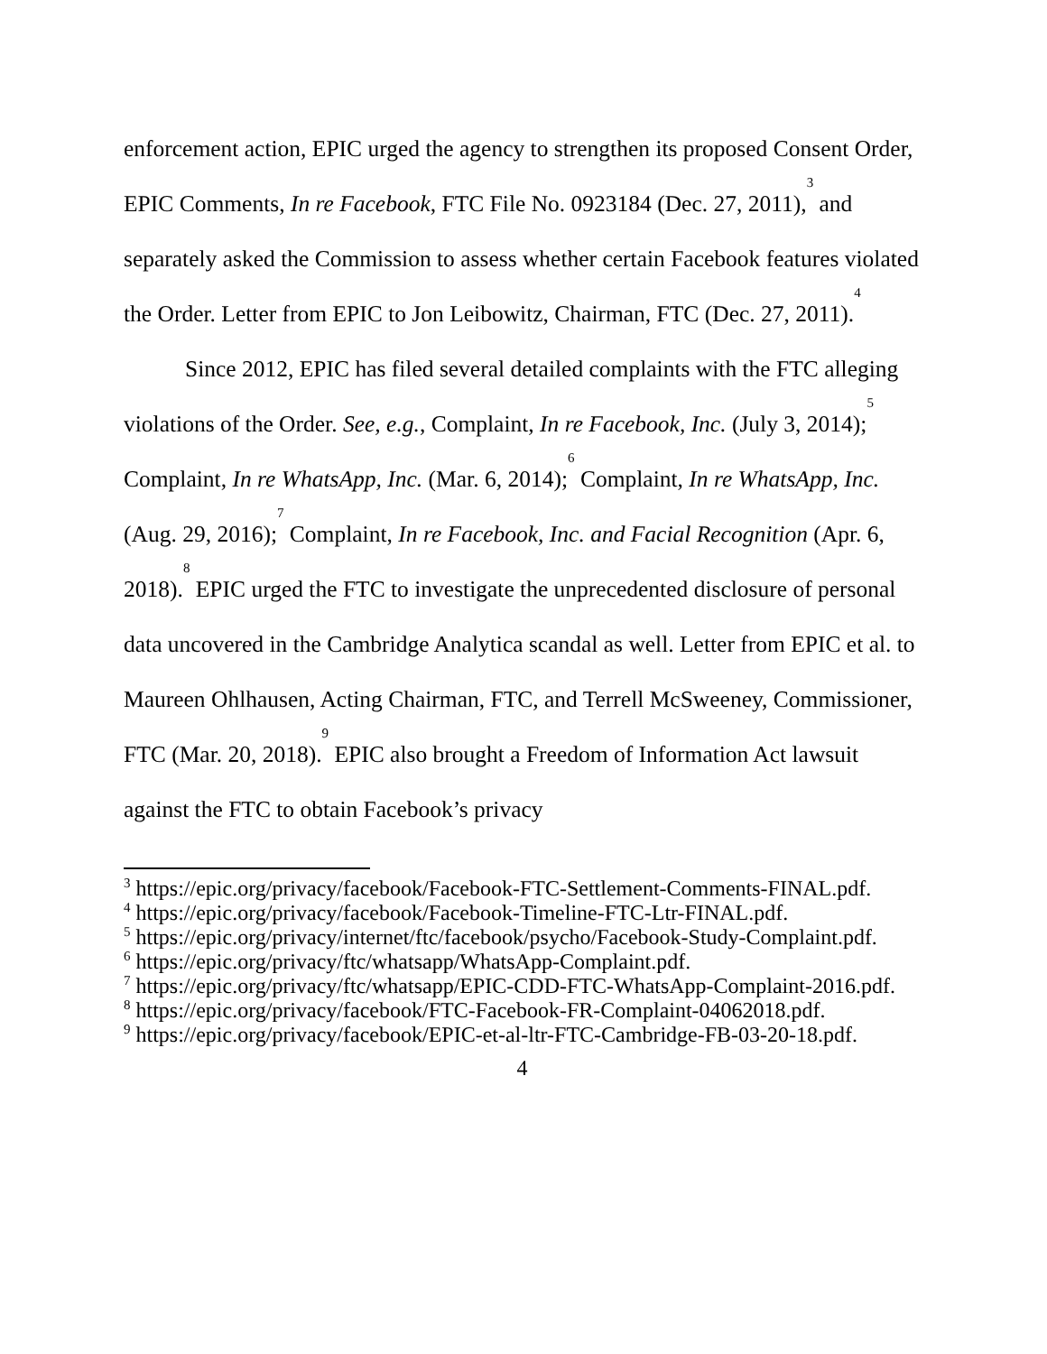enforcement action, EPIC urged the agency to strengthen its proposed Consent Order, EPIC Comments, In re Facebook, FTC File No. 0923184 (Dec. 27, 2011),<sup>3</sup> and separately asked the Commission to assess whether certain Facebook features violated the Order. Letter from EPIC to Jon Leibowitz, Chairman, FTC (Dec. 27, 2011).<sup>4</sup>
Since 2012, EPIC has filed several detailed complaints with the FTC alleging violations of the Order. See, e.g., Complaint, In re Facebook, Inc. (July 3, 2014);<sup>5</sup> Complaint, In re WhatsApp, Inc. (Mar. 6, 2014);<sup>6</sup> Complaint, In re WhatsApp, Inc. (Aug. 29, 2016);<sup>7</sup> Complaint, In re Facebook, Inc. and Facial Recognition (Apr. 6, 2018).<sup>8</sup> EPIC urged the FTC to investigate the unprecedented disclosure of personal data uncovered in the Cambridge Analytica scandal as well. Letter from EPIC et al. to Maureen Ohlhausen, Acting Chairman, FTC, and Terrell McSweeney, Commissioner, FTC (Mar. 20, 2018).<sup>9</sup> EPIC also brought a Freedom of Information Act lawsuit against the FTC to obtain Facebook’s privacy
<sup>3</sup> https://epic.org/privacy/facebook/Facebook-FTC-Settlement-Comments-FINAL.pdf.
<sup>4</sup> https://epic.org/privacy/facebook/Facebook-Timeline-FTC-Ltr-FINAL.pdf.
<sup>5</sup> https://epic.org/privacy/internet/ftc/facebook/psycho/Facebook-Study-Complaint.pdf.
<sup>6</sup> https://epic.org/privacy/ftc/whatsapp/WhatsApp-Complaint.pdf.
<sup>7</sup> https://epic.org/privacy/ftc/whatsapp/EPIC-CDD-FTC-WhatsApp-Complaint-2016.pdf.
<sup>8</sup> https://epic.org/privacy/facebook/FTC-Facebook-FR-Complaint-04062018.pdf.
<sup>9</sup> https://epic.org/privacy/facebook/EPIC-et-al-ltr-FTC-Cambridge-FB-03-20-18.pdf.
4